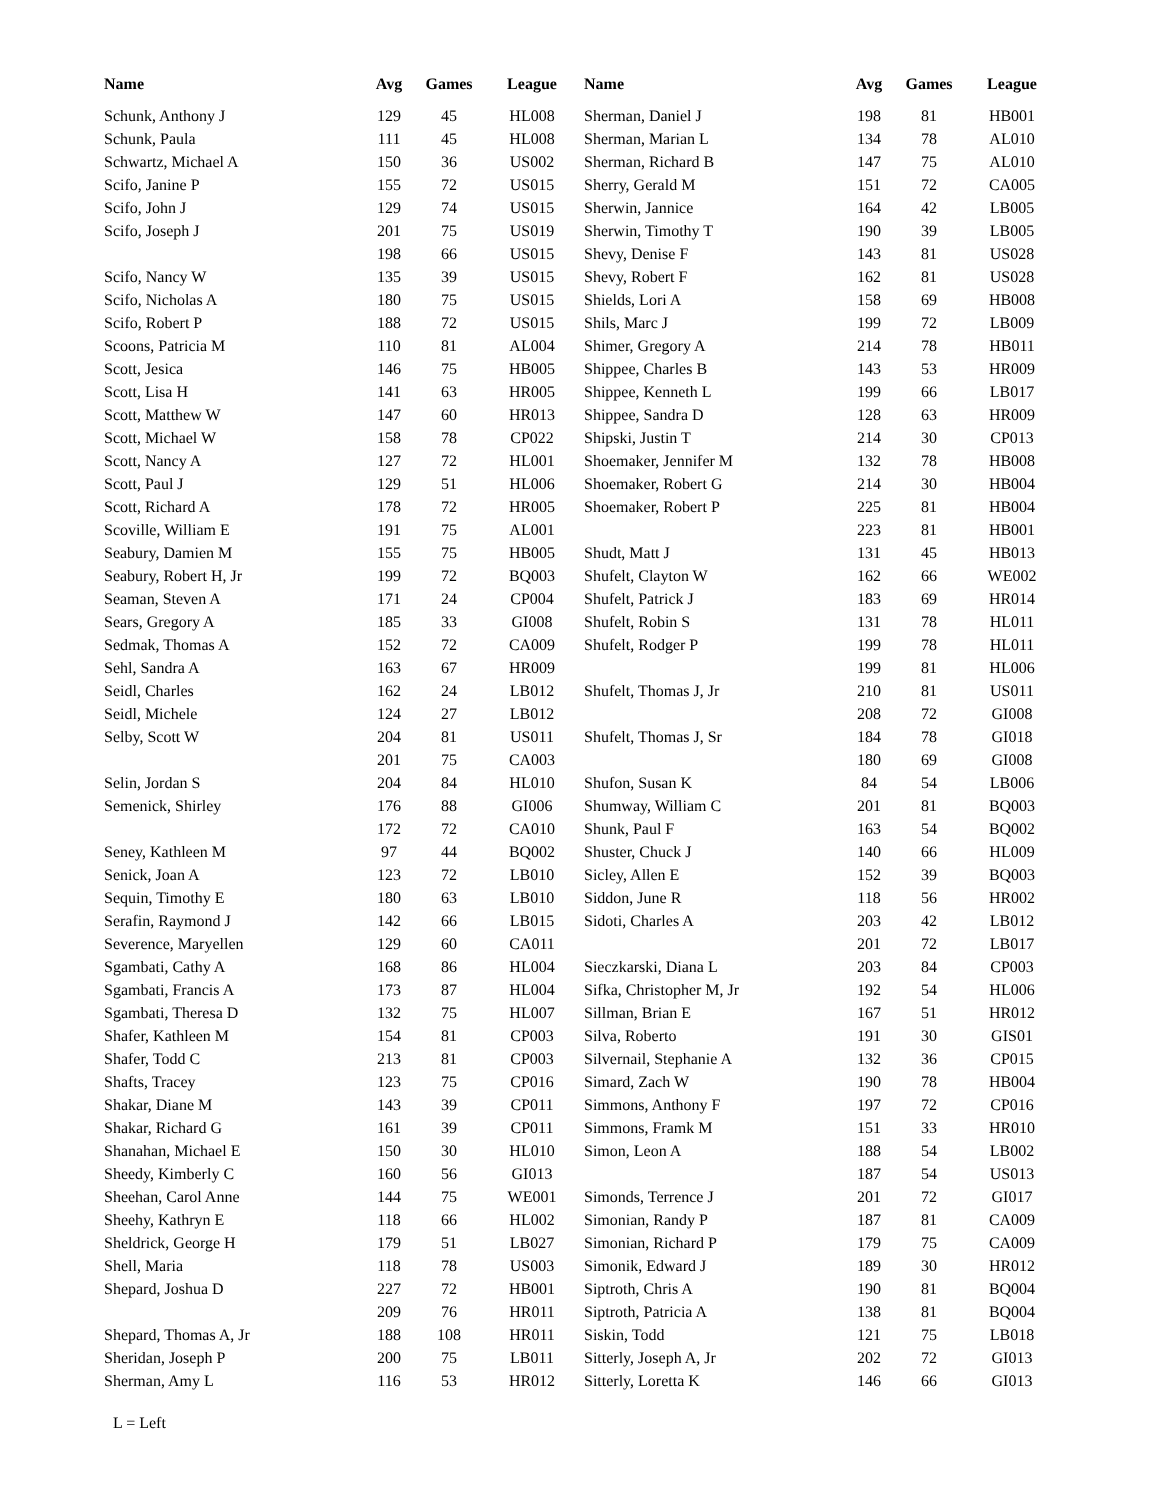| Name | Avg | Games | League |
| --- | --- | --- | --- |
| Schunk, Anthony J | 129 | 45 | HL008 |
| Schunk, Paula | 111 | 45 | HL008 |
| Schwartz, Michael A | 150 | 36 | US002 |
| Scifo, Janine P | 155 | 72 | US015 |
| Scifo, John J | 129 | 74 | US015 |
| Scifo, Joseph J | 201 | 75 | US019 |
| | 198 | 66 | US015 |
| Scifo, Nancy W | 135 | 39 | US015 |
| Scifo, Nicholas A | 180 | 75 | US015 |
| Scifo, Robert P | 188 | 72 | US015 |
| Scoons, Patricia M | 110 | 81 | AL004 |
| Scott, Jesica | 146 | 75 | HB005 |
| Scott, Lisa H | 141 | 63 | HR005 |
| Scott, Matthew W | 147 | 60 | HR013 |
| Scott, Michael W | 158 | 78 | CP022 |
| Scott, Nancy A | 127 | 72 | HL001 |
| Scott, Paul J | 129 | 51 | HL006 |
| Scott, Richard A | 178 | 72 | HR005 |
| Scoville, William E | 191 | 75 | AL001 |
| Seabury, Damien M | 155 | 75 | HB005 |
| Seabury, Robert H, Jr | 199 | 72 | BQ003 |
| Seaman, Steven A | 171 | 24 | CP004 |
| Sears, Gregory A | 185 | 33 | GI008 |
| Sedmak, Thomas A | 152 | 72 | CA009 |
| Sehl, Sandra A | 163 | 67 | HR009 |
| Seidl, Charles | 162 | 24 | LB012 |
| Seidl, Michele | 124 | 27 | LB012 |
| Selby, Scott W | 204 | 81 | US011 |
| | 201 | 75 | CA003 |
| Selin, Jordan S | 204 | 84 | HL010 |
| Semenick, Shirley | 176 | 88 | GI006 |
| | 172 | 72 | CA010 |
| Seney, Kathleen M | 97 | 44 | BQ002 |
| Senick, Joan A | 123 | 72 | LB010 |
| Sequin, Timothy E | 180 | 63 | LB010 |
| Serafin, Raymond J | 142 | 66 | LB015 |
| Severence, Maryellen | 129 | 60 | CA011 |
| Sgambati, Cathy A | 168 | 86 | HL004 |
| Sgambati, Francis A | 173 | 87 | HL004 |
| Sgambati, Theresa D | 132 | 75 | HL007 |
| Shafer, Kathleen M | 154 | 81 | CP003 |
| Shafer, Todd C | 213 | 81 | CP003 |
| Shafts, Tracey | 123 | 75 | CP016 |
| Shakar, Diane M | 143 | 39 | CP011 |
| Shakar, Richard G | 161 | 39 | CP011 |
| Shanahan, Michael E | 150 | 30 | HL010 |
| Sheedy, Kimberly C | 160 | 56 | GI013 |
| Sheehan, Carol Anne | 144 | 75 | WE001 |
| Sheehy, Kathryn E | 118 | 66 | HL002 |
| Sheldrick, George H | 179 | 51 | LB027 |
| Shell, Maria | 118 | 78 | US003 |
| Shepard, Joshua D | 227 | 72 | HB001 |
| | 209 | 76 | HR011 |
| Shepard, Thomas A, Jr | 188 | 108 | HR011 |
| Sheridan, Joseph P | 200 | 75 | LB011 |
| Sherman, Amy L | 116 | 53 | HR012 |
| Name | Avg | Games | League |
| --- | --- | --- | --- |
| Sherman, Daniel J | 198 | 81 | HB001 |
| Sherman, Marian L | 134 | 78 | AL010 |
| Sherman, Richard B | 147 | 75 | AL010 |
| Sherry, Gerald M | 151 | 72 | CA005 |
| Sherwin, Jannice | 164 | 42 | LB005 |
| Sherwin, Timothy T | 190 | 39 | LB005 |
| Shevy, Denise F | 143 | 81 | US028 |
| Shevy, Robert F | 162 | 81 | US028 |
| Shields, Lori A | 158 | 69 | HB008 |
| Shils, Marc J | 199 | 72 | LB009 |
| Shimer, Gregory A | 214 | 78 | HB011 |
| Shippee, Charles B | 143 | 53 | HR009 |
| Shippee, Kenneth L | 199 | 66 | LB017 |
| Shippee, Sandra D | 128 | 63 | HR009 |
| Shipski, Justin T | 214 | 30 | CP013 |
| Shoemaker, Jennifer M | 132 | 78 | HB008 |
| Shoemaker, Robert G | 214 | 30 | HB004 |
| Shoemaker, Robert P | 225 | 81 | HB004 |
| | 223 | 81 | HB001 |
| Shudt, Matt J | 131 | 45 | HB013 |
| Shufelt, Clayton W | 162 | 66 | WE002 |
| Shufelt, Patrick J | 183 | 69 | HR014 |
| Shufelt, Robin S | 131 | 78 | HL011 |
| Shufelt, Rodger P | 199 | 78 | HL011 |
| | 199 | 81 | HL006 |
| Shufelt, Thomas J, Jr | 210 | 81 | US011 |
| | 208 | 72 | GI008 |
| Shufelt, Thomas J, Sr | 184 | 78 | GI018 |
| | 180 | 69 | GI008 |
| Shufon, Susan K | 84 | 54 | LB006 |
| Shumway, William C | 201 | 81 | BQ003 |
| Shunk, Paul F | 163 | 54 | BQ002 |
| Shuster, Chuck J | 140 | 66 | HL009 |
| Sicley, Allen E | 152 | 39 | BQ003 |
| Siddon, June R | 118 | 56 | HR002 |
| Sidoti, Charles A | 203 | 42 | LB012 |
| | 201 | 72 | LB017 |
| Sieczkarski, Diana L | 203 | 84 | CP003 |
| Sifka, Christopher M, Jr | 192 | 54 | HL006 |
| Sillman, Brian E | 167 | 51 | HR012 |
| Silva, Roberto | 191 | 30 | GIS01 |
| Silvernail, Stephanie A | 132 | 36 | CP015 |
| Simard, Zach W | 190 | 78 | HB004 |
| Simmons, Anthony F | 197 | 72 | CP016 |
| Simmons, Framk M | 151 | 33 | HR010 |
| Simon, Leon A | 188 | 54 | LB002 |
| | 187 | 54 | US013 |
| Simonds, Terrence J | 201 | 72 | GI017 |
| Simonian, Randy P | 187 | 81 | CA009 |
| Simonian, Richard P | 179 | 75 | CA009 |
| Simonik, Edward J | 189 | 30 | HR012 |
| Siptroth, Chris A | 190 | 81 | BQ004 |
| Siptroth, Patricia A | 138 | 81 | BQ004 |
| Siskin, Todd | 121 | 75 | LB018 |
| Sitterly, Joseph A, Jr | 202 | 72 | GI013 |
| Sitterly, Loretta K | 146 | 66 | GI013 |
L = Left